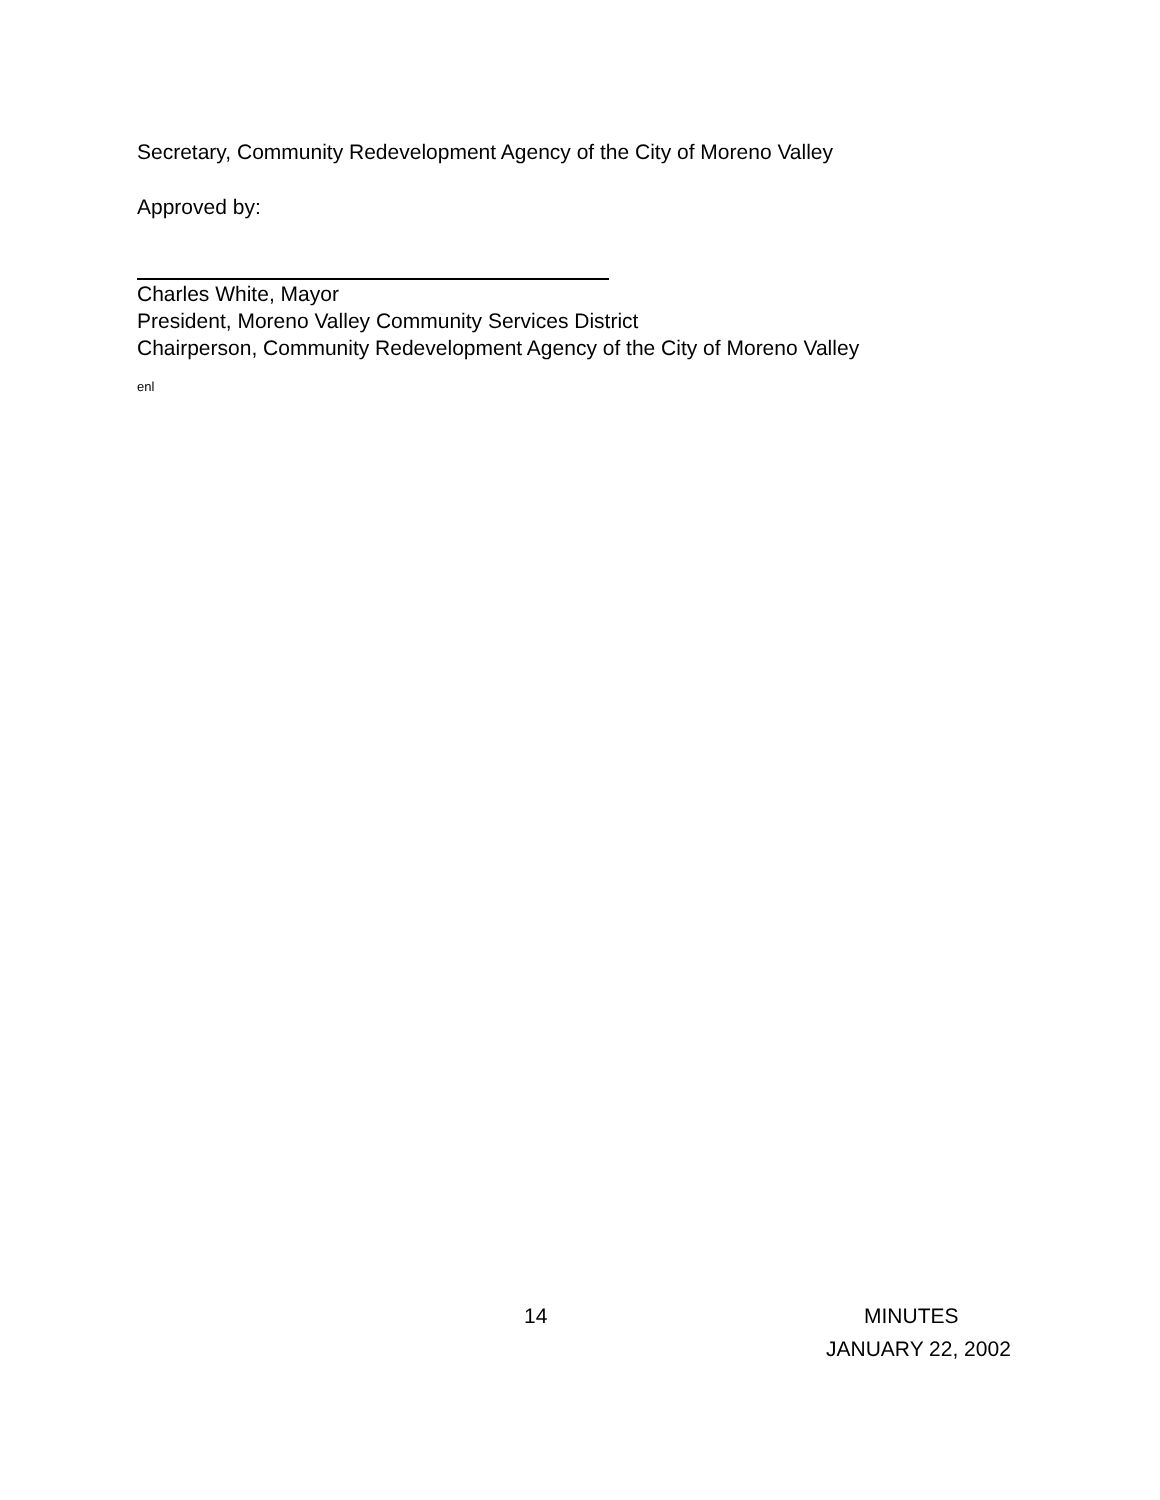Secretary, Community Redevelopment Agency of the City of Moreno Valley
Approved by:
Charles White, Mayor
President, Moreno Valley Community Services District
Chairperson, Community Redevelopment Agency of the City of Moreno Valley
enl
14 MINUTES
JANUARY 22, 2002